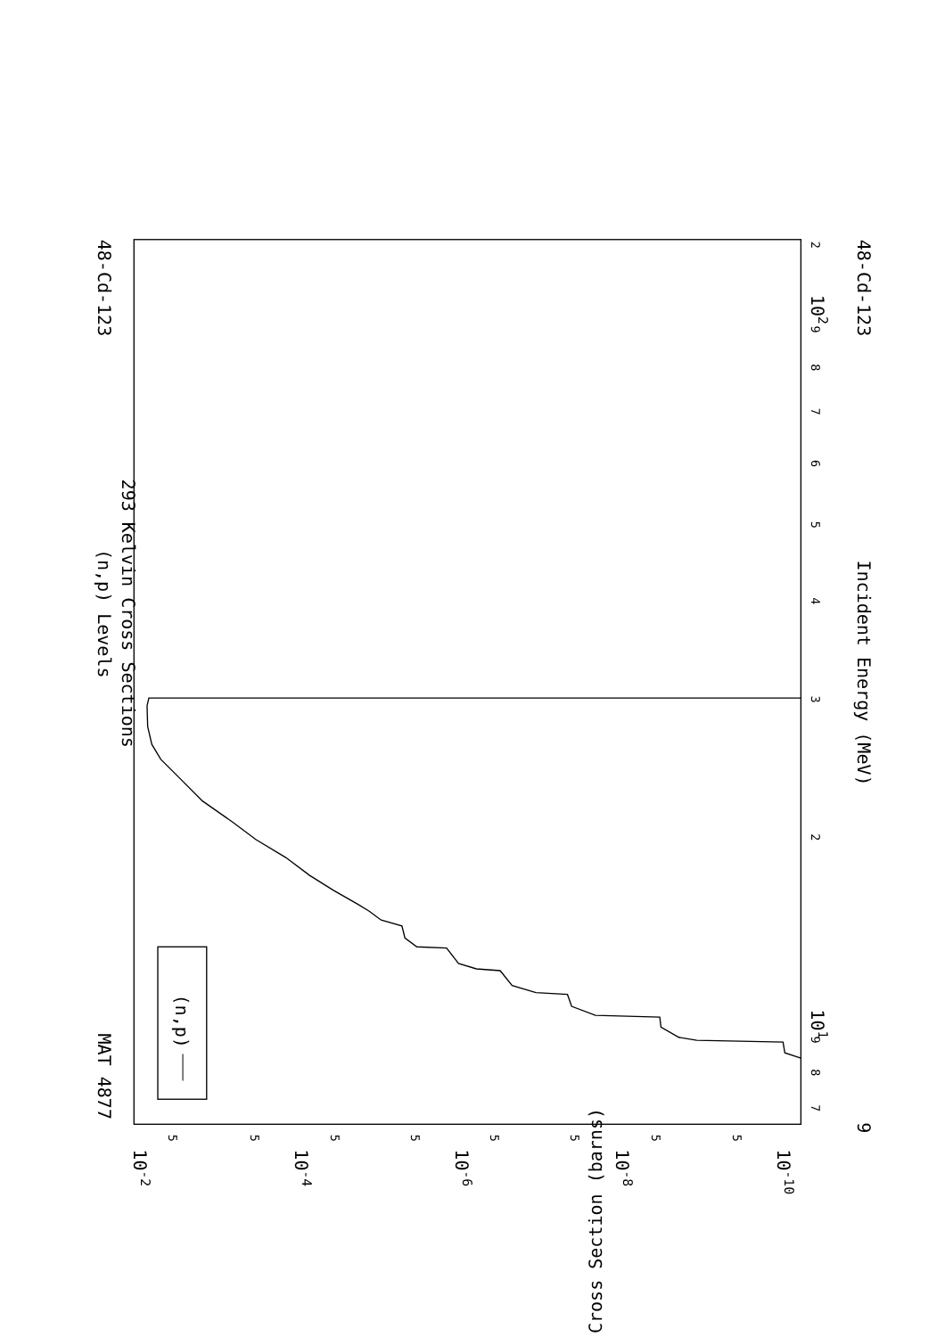(n,p) Levels
293 Kelvin Cross Sections
MAT 4877
48-Cd-123
48-Cd-123
Incident Energy (MeV)
9
Cross Section (barns)
7
8
9
101
2
3
4
5
6
7
8
9
102
2
5
5
5
5
5
5
5
5
10-2
10-4
10-6
10-8
10-10
(n,p)